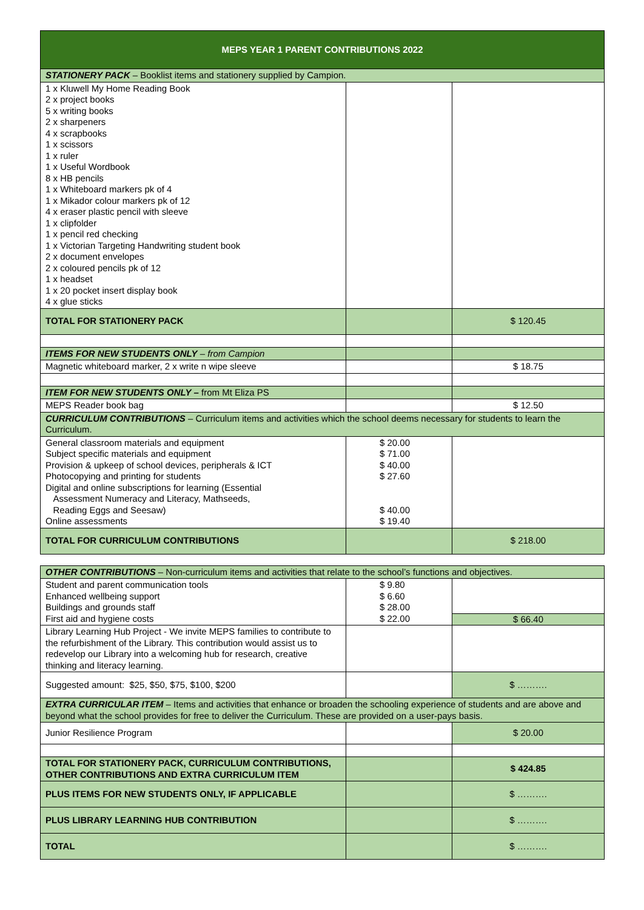| MEPS YEAR 1 PARENT CONTRIBUTIONS 2022 | | |
| --- | --- | --- |
| STATIONERY PACK – Booklist items and stationery supplied by Campion. | | |
| 1 x Kluwell My Home Reading Book 2 x project books 5 x writing books 2 x sharpeners 4 x scrapbooks 1 x scissors 1 x ruler 1 x Useful Wordbook 8 x HB pencils 1 x Whiteboard markers pk of 4 1 x Mikador colour markers pk of 12 4 x eraser plastic pencil with sleeve 1 x clipfolder 1 x pencil red checking 1 x Victorian Targeting Handwriting student book 2 x document envelopes 2 x coloured pencils pk of 12 1 x headset 1 x 20 pocket insert display book 4 x glue sticks | | |
| TOTAL FOR STATIONERY PACK | | $ 120.45 |
| ITEMS FOR NEW STUDENTS ONLY – from Campion | | |
| Magnetic whiteboard marker, 2 x write n wipe sleeve | | $ 18.75 |
| ITEM FOR NEW STUDENTS ONLY – from Mt Eliza PS | | |
| MEPS Reader book bag | | $ 12.50 |
| CURRICULUM CONTRIBUTIONS – Curriculum items and activities which the school deems necessary for students to learn the Curriculum. | | |
| General classroom materials and equipment Subject specific materials and equipment Provision & upkeep of school devices, peripherals & ICT Photocopying and printing for students Digital and online subscriptions for learning (Essential Assessment Numeracy and Literacy, Mathseeds, Reading Eggs and Seesaw) Online assessments | $ 20.00 $ 71.00 $ 40.00 $ 27.60 $ 40.00 $ 19.40 | |
| TOTAL FOR CURRICULUM CONTRIBUTIONS | | $ 218.00 |
| OTHER CONTRIBUTIONS – Non-curriculum items and activities that relate to the school’s functions and objectives. | | |
| Student and parent communication tools Enhanced wellbeing support Buildings and grounds staff First aid and hygiene costs | $ 9.80 $ 6.60 $ 28.00 $ 22.00 | $ 66.40 |
| Library Learning Hub Project - We invite MEPS families to contribute to the refurbishment of the Library. This contribution would assist us to redevelop our Library into a welcoming hub for research, creative thinking and literacy learning. | | |
| Suggested amount: $25, $50, $75, $100, $200 | | $ ………. |
| EXTRA CURRICULAR ITEM – Items and activities that enhance or broaden the schooling experience of students and are above and beyond what the school provides for free to deliver the Curriculum. These are provided on a user-pays basis. | | |
| Junior Resilience Program | | $ 20.00 |
| TOTAL FOR STATIONERY PACK, CURRICULUM CONTRIBUTIONS, OTHER CONTRIBUTIONS AND EXTRA CURRICULUM ITEM | | $ 424.85 |
| PLUS ITEMS FOR NEW STUDENTS ONLY, IF APPLICABLE | | $ ………. |
| PLUS LIBRARY LEARNING HUB CONTRIBUTION | | $ ………. |
| TOTAL | | $ ………. |